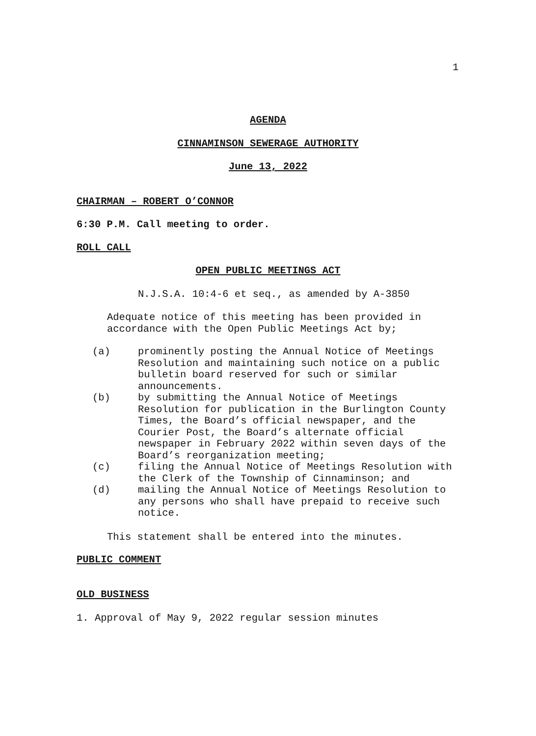1
AGENDA
CINNAMINSON SEWERAGE AUTHORITY
June 13, 2022
CHAIRMAN – ROBERT O’CONNOR
6:30 P.M. Call meeting to order.
ROLL CALL
OPEN PUBLIC MEETINGS ACT
N.J.S.A. 10:4-6 et seq., as amended by A-3850
Adequate notice of this meeting has been provided in
accordance with the Open Public Meetings Act by;
(a) prominently posting the Annual Notice of Meetings Resolution and maintaining such notice on a public bulletin board reserved for such or similar announcements.
(b) by submitting the Annual Notice of Meetings Resolution for publication in the Burlington County Times, the Board’s official newspaper, and the Courier Post, the Board’s alternate official newspaper in February 2022 within seven days of the Board’s reorganization meeting;
(c) filing the Annual Notice of Meetings Resolution with the Clerk of the Township of Cinnaminson; and
(d) mailing the Annual Notice of Meetings Resolution to any persons who shall have prepaid to receive such notice.
This statement shall be entered into the minutes.
PUBLIC COMMENT
OLD BUSINESS
1. Approval of May 9, 2022 regular session minutes